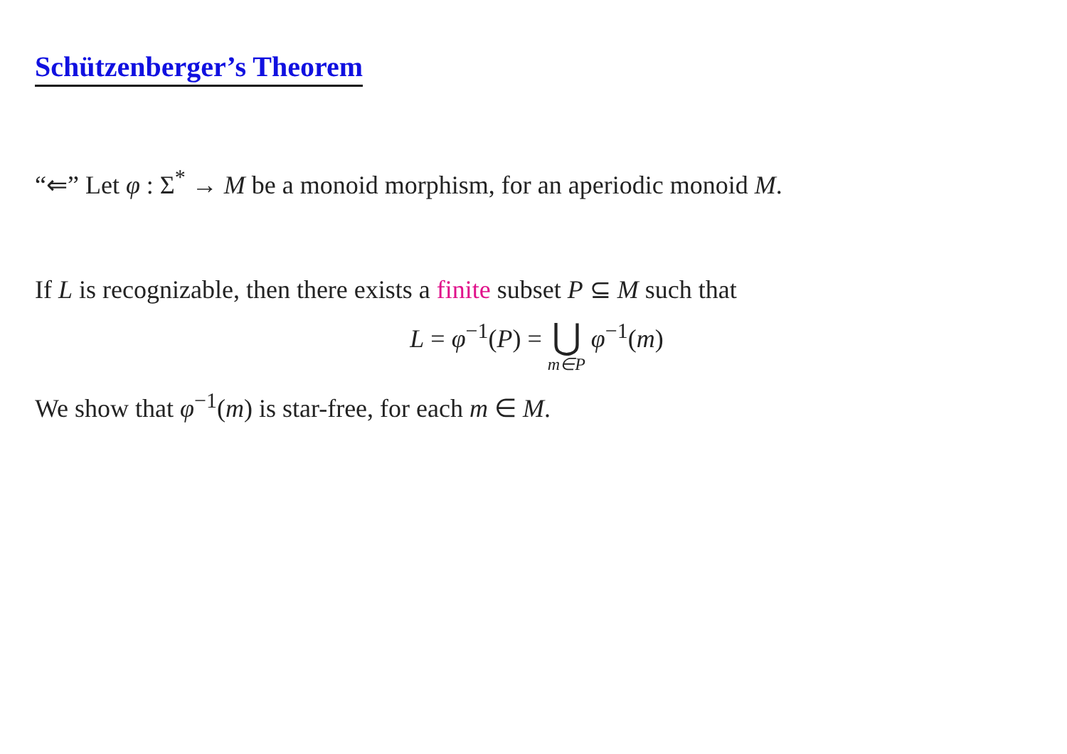Schützenberger’s Theorem
“⇐” Let φ : Σ<sup>*</sup> → M be a monoid morphism, for an aperiodic monoid M.
If L is recognizable, then there exists a finite subset P ⊆ M such that
L = φ<sup>−1</sup>(P) = ⋃ m∈P φ<sup>−1</sup>(m)
We show that φ<sup>−1</sup>(m) is star-free, for each m ∈ M.